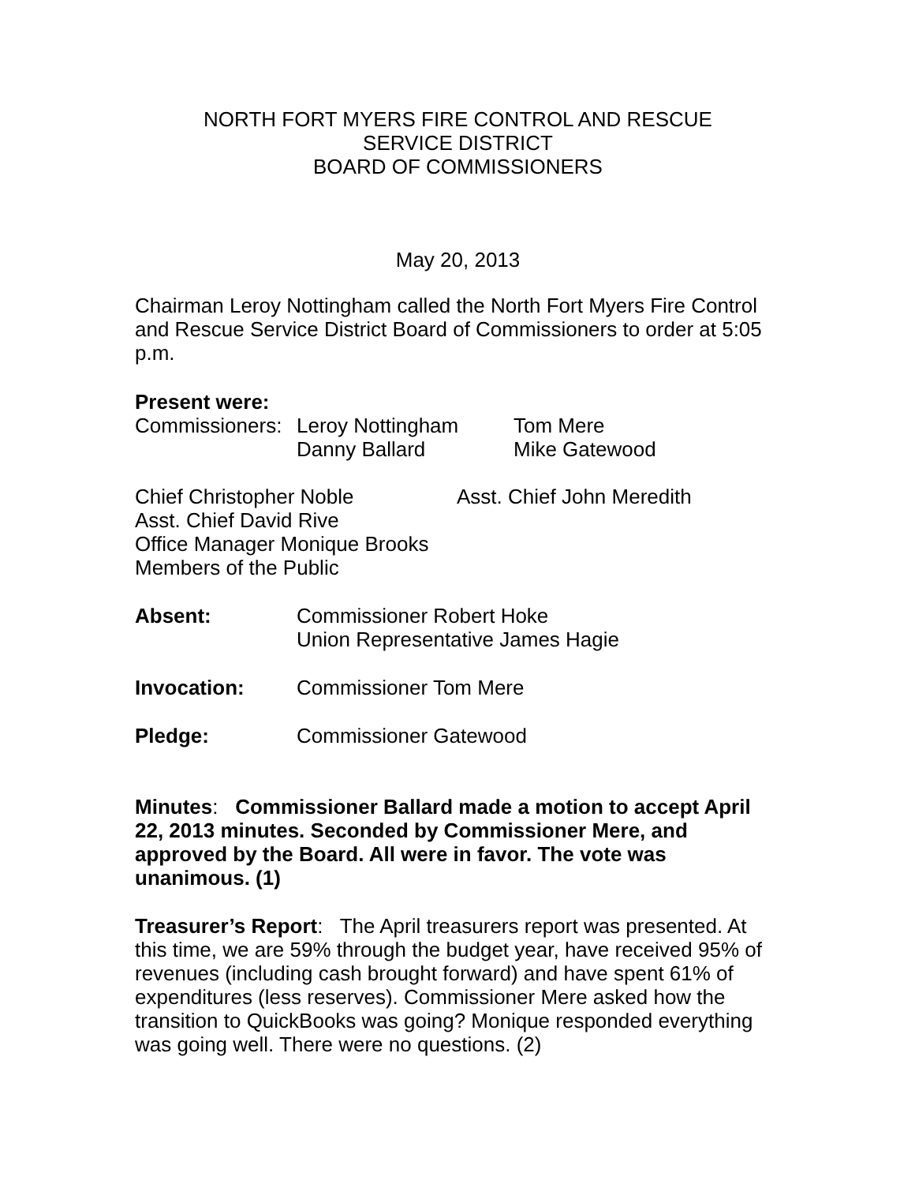NORTH FORT MYERS FIRE CONTROL AND RESCUE
SERVICE DISTRICT
BOARD OF COMMISSIONERS
May 20, 2013
Chairman Leroy Nottingham called the North Fort Myers Fire Control and Rescue Service District Board of Commissioners to order at 5:05 p.m.
Present were:
Commissioners:
Leroy Nottingham Tom Mere
Danny Ballard Mike Gatewood
Chief Christopher Noble Asst. Chief John Meredith
Asst. Chief David Rive
Office Manager Monique Brooks
Members of the Public
Absent: Commissioner Robert Hoke
Union Representative James Hagie
Invocation: Commissioner Tom Mere
Pledge: Commissioner Gatewood
Minutes: Commissioner Ballard made a motion to accept April 22, 2013 minutes. Seconded by Commissioner Mere, and approved by the Board. All were in favor. The vote was unanimous. (1)
Treasurer’s Report: The April treasurers report was presented. At this time, we are 59% through the budget year, have received 95% of revenues (including cash brought forward) and have spent 61% of expenditures (less reserves). Commissioner Mere asked how the transition to QuickBooks was going? Monique responded everything was going well. There were no questions. (2)